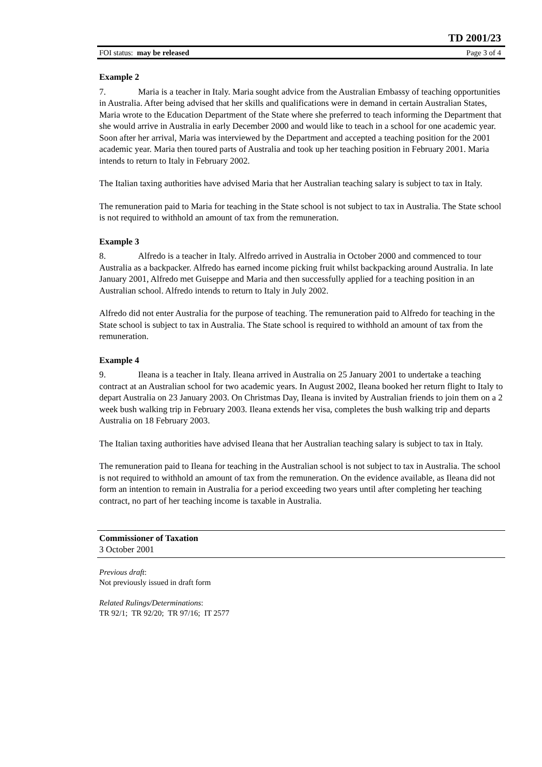TD 2001/23
FOI status: may be released Page 3 of 4
Example 2
7. Maria is a teacher in Italy. Maria sought advice from the Australian Embassy of teaching opportunities in Australia. After being advised that her skills and qualifications were in demand in certain Australian States, Maria wrote to the Education Department of the State where she preferred to teach informing the Department that she would arrive in Australia in early December 2000 and would like to teach in a school for one academic year. Soon after her arrival, Maria was interviewed by the Department and accepted a teaching position for the 2001 academic year. Maria then toured parts of Australia and took up her teaching position in February 2001. Maria intends to return to Italy in February 2002.
The Italian taxing authorities have advised Maria that her Australian teaching salary is subject to tax in Italy.
The remuneration paid to Maria for teaching in the State school is not subject to tax in Australia. The State school is not required to withhold an amount of tax from the remuneration.
Example 3
8. Alfredo is a teacher in Italy. Alfredo arrived in Australia in October 2000 and commenced to tour Australia as a backpacker. Alfredo has earned income picking fruit whilst backpacking around Australia. In late January 2001, Alfredo met Guiseppe and Maria and then successfully applied for a teaching position in an Australian school. Alfredo intends to return to Italy in July 2002.
Alfredo did not enter Australia for the purpose of teaching. The remuneration paid to Alfredo for teaching in the State school is subject to tax in Australia. The State school is required to withhold an amount of tax from the remuneration.
Example 4
9. Ileana is a teacher in Italy. Ileana arrived in Australia on 25 January 2001 to undertake a teaching contract at an Australian school for two academic years. In August 2002, Ileana booked her return flight to Italy to depart Australia on 23 January 2003. On Christmas Day, Ileana is invited by Australian friends to join them on a 2 week bush walking trip in February 2003. Ileana extends her visa, completes the bush walking trip and departs Australia on 18 February 2003.
The Italian taxing authorities have advised Ileana that her Australian teaching salary is subject to tax in Italy.
The remuneration paid to Ileana for teaching in the Australian school is not subject to tax in Australia. The school is not required to withhold an amount of tax from the remuneration. On the evidence available, as Ileana did not form an intention to remain in Australia for a period exceeding two years until after completing her teaching contract, no part of her teaching income is taxable in Australia.
Commissioner of Taxation
3 October 2001
Previous draft:
Not previously issued in draft form
Related Rulings/Determinations:
TR 92/1; TR 92/20; TR 97/16; IT 2577